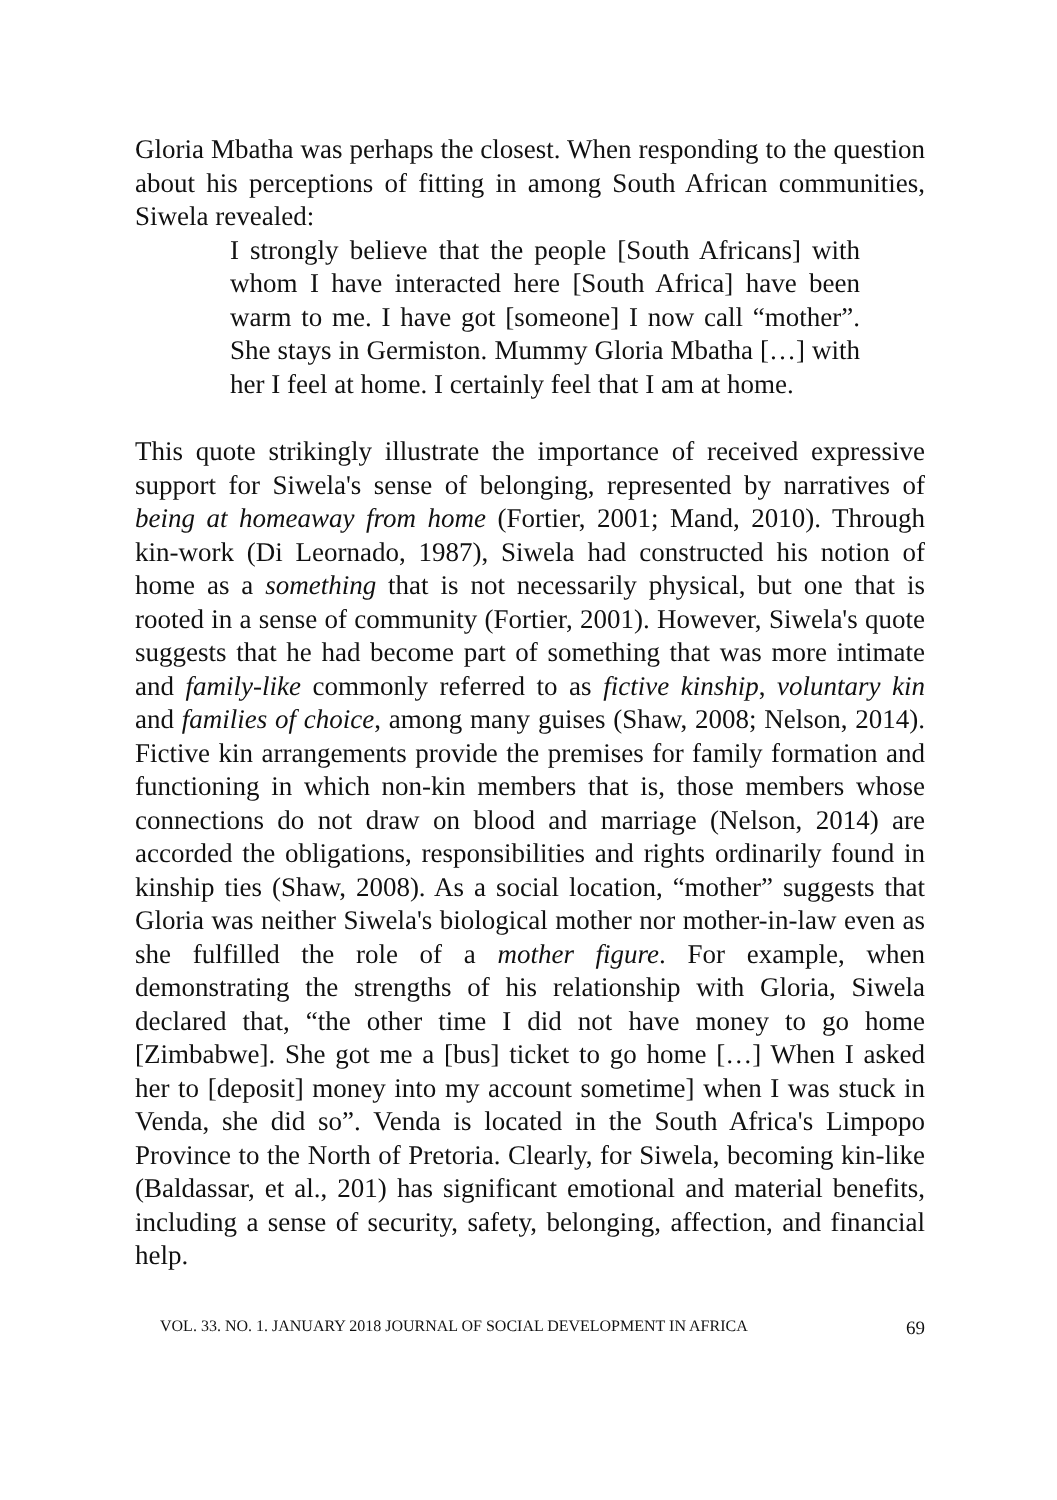Gloria Mbatha was perhaps the closest. When responding to the question about his perceptions of fitting in among South African communities, Siwela revealed:
I strongly believe that the people [South Africans] with whom I have interacted here [South Africa] have been warm to me. I have got [someone] I now call “mother”. She stays in Germiston. Mummy Gloria Mbatha […] with her I feel at home. I certainly feel that I am at home.
This quote strikingly illustrate the importance of received expressive support for Siwela's sense of belonging, represented by narratives of being at homeaway from home (Fortier, 2001; Mand, 2010). Through kin-work (Di Leornado, 1987), Siwela had constructed his notion of home as a something that is not necessarily physical, but one that is rooted in a sense of community (Fortier, 2001). However, Siwela's quote suggests that he had become part of something that was more intimate and family-like commonly referred to as fictive kinship, voluntary kin and families of choice, among many guises (Shaw, 2008; Nelson, 2014). Fictive kin arrangements provide the premises for family formation and functioning in which non-kin members that is, those members whose connections do not draw on blood and marriage (Nelson, 2014) are accorded the obligations, responsibilities and rights ordinarily found in kinship ties (Shaw, 2008). As a social location, “mother” suggests that Gloria was neither Siwela's biological mother nor mother-in-law even as she fulfilled the role of a mother figure. For example, when demonstrating the strengths of his relationship with Gloria, Siwela declared that, “the other time I did not have money to go home [Zimbabwe]. She got me a [bus] ticket to go home […] When I asked her to [deposit] money into my account sometime] when I was stuck in Venda, she did so”. Venda is located in the South Africa's Limpopo Province to the North of Pretoria. Clearly, for Siwela, becoming kin-like (Baldassar, et al., 201) has significant emotional and material benefits, including a sense of security, safety, belonging, affection, and financial help.
VOL. 33. NO. 1. JANUARY 2018 JOURNAL OF SOCIAL DEVELOPMENT IN AFRICA 69